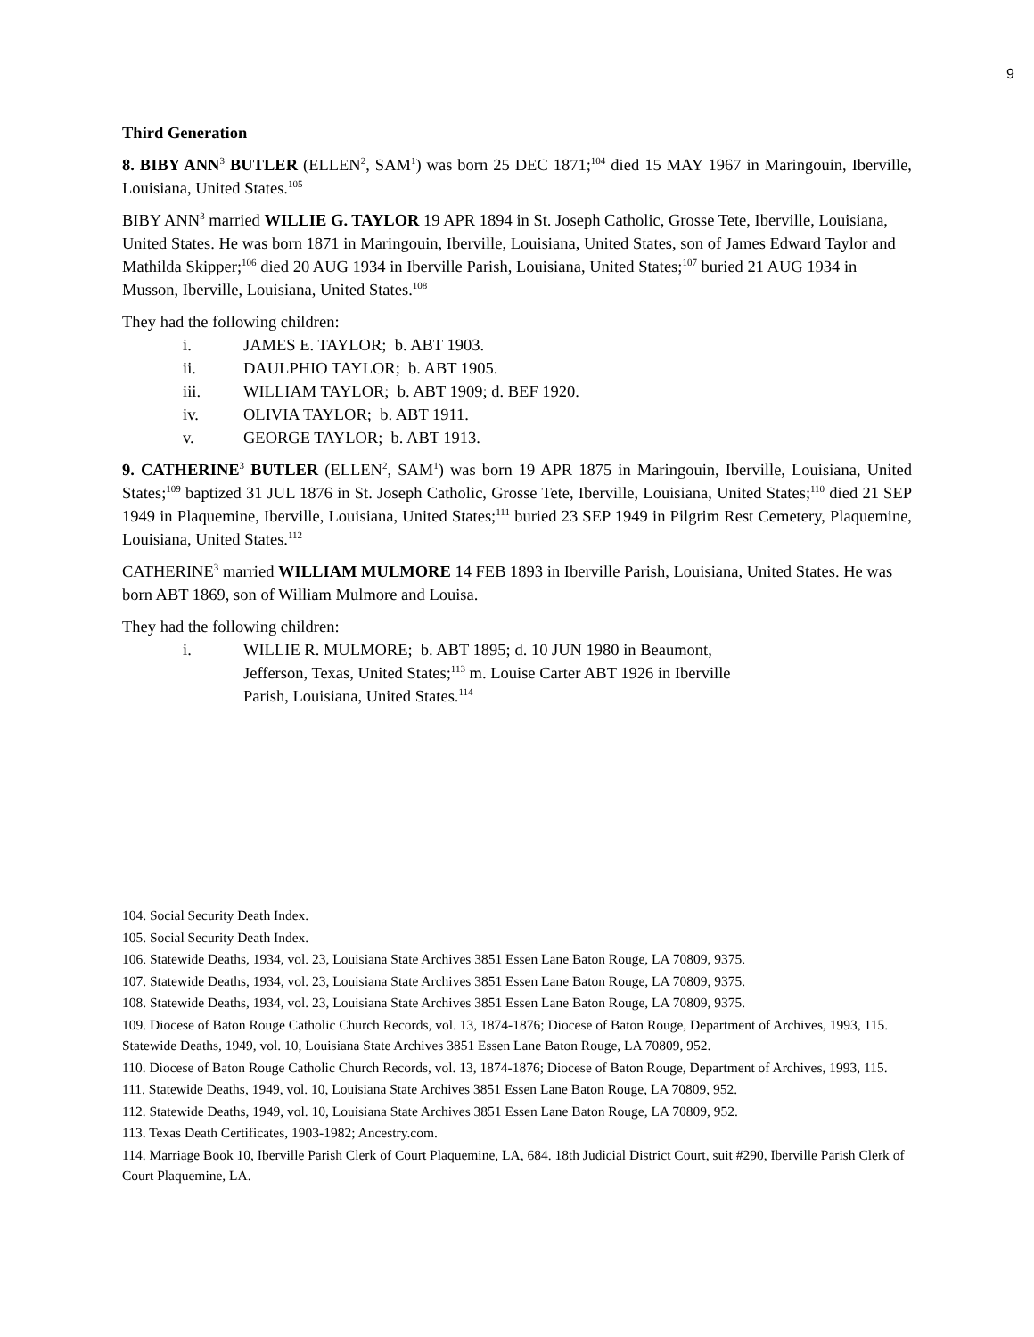9
Third Generation
8. BIBY ANN<sup>3</sup> BUTLER (ELLEN<sup>2</sup>, SAM<sup>1</sup>) was born 25 DEC 1871;<sup>104</sup> died 15 MAY 1967 in Maringouin, Iberville, Louisiana, United States.<sup>105</sup>
BIBY ANN<sup>3</sup> married WILLIE G. TAYLOR 19 APR 1894 in St. Joseph Catholic, Grosse Tete, Iberville, Louisiana, United States. He was born 1871 in Maringouin, Iberville, Louisiana, United States, son of James Edward Taylor and Mathilda Skipper;<sup>106</sup> died 20 AUG 1934 in Iberville Parish, Louisiana, United States;<sup>107</sup> buried 21 AUG 1934 in Musson, Iberville, Louisiana, United States.<sup>108</sup>
They had the following children:
i. JAMES E. TAYLOR; b. ABT 1903.
ii. DAULPHIO TAYLOR; b. ABT 1905.
iii. WILLIAM TAYLOR; b. ABT 1909; d. BEF 1920.
iv. OLIVIA TAYLOR; b. ABT 1911.
v. GEORGE TAYLOR; b. ABT 1913.
9. CATHERINE<sup>3</sup> BUTLER (ELLEN<sup>2</sup>, SAM<sup>1</sup>) was born 19 APR 1875 in Maringouin, Iberville, Louisiana, United States;<sup>109</sup> baptized 31 JUL 1876 in St. Joseph Catholic, Grosse Tete, Iberville, Louisiana, United States;<sup>110</sup> died 21 SEP 1949 in Plaquemine, Iberville, Louisiana, United States;<sup>111</sup> buried 23 SEP 1949 in Pilgrim Rest Cemetery, Plaquemine, Louisiana, United States.<sup>112</sup>
CATHERINE<sup>3</sup> married WILLIAM MULMORE 14 FEB 1893 in Iberville Parish, Louisiana, United States. He was born ABT 1869, son of William Mulmore and Louisa.
They had the following children:
i. WILLIE R. MULMORE; b. ABT 1895; d. 10 JUN 1980 in Beaumont, Jefferson, Texas, United States;<sup>113</sup> m. Louise Carter ABT 1926 in Iberville Parish, Louisiana, United States.<sup>114</sup>
104. Social Security Death Index.
105. Social Security Death Index.
106. Statewide Deaths, 1934, vol. 23, Louisiana State Archives 3851 Essen Lane Baton Rouge, LA 70809, 9375.
107. Statewide Deaths, 1934, vol. 23, Louisiana State Archives 3851 Essen Lane Baton Rouge, LA 70809, 9375.
108. Statewide Deaths, 1934, vol. 23, Louisiana State Archives 3851 Essen Lane Baton Rouge, LA 70809, 9375.
109. Diocese of Baton Rouge Catholic Church Records, vol. 13, 1874-1876; Diocese of Baton Rouge, Department of Archives, 1993, 115. Statewide Deaths, 1949, vol. 10, Louisiana State Archives 3851 Essen Lane Baton Rouge, LA 70809, 952.
110. Diocese of Baton Rouge Catholic Church Records, vol. 13, 1874-1876; Diocese of Baton Rouge, Department of Archives, 1993, 115.
111. Statewide Deaths, 1949, vol. 10, Louisiana State Archives 3851 Essen Lane Baton Rouge, LA 70809, 952.
112. Statewide Deaths, 1949, vol. 10, Louisiana State Archives 3851 Essen Lane Baton Rouge, LA 70809, 952.
113. Texas Death Certificates, 1903-1982; Ancestry.com.
114. Marriage Book 10, Iberville Parish Clerk of Court Plaquemine, LA, 684. 18th Judicial District Court, suit #290, Iberville Parish Clerk of Court Plaquemine, LA.